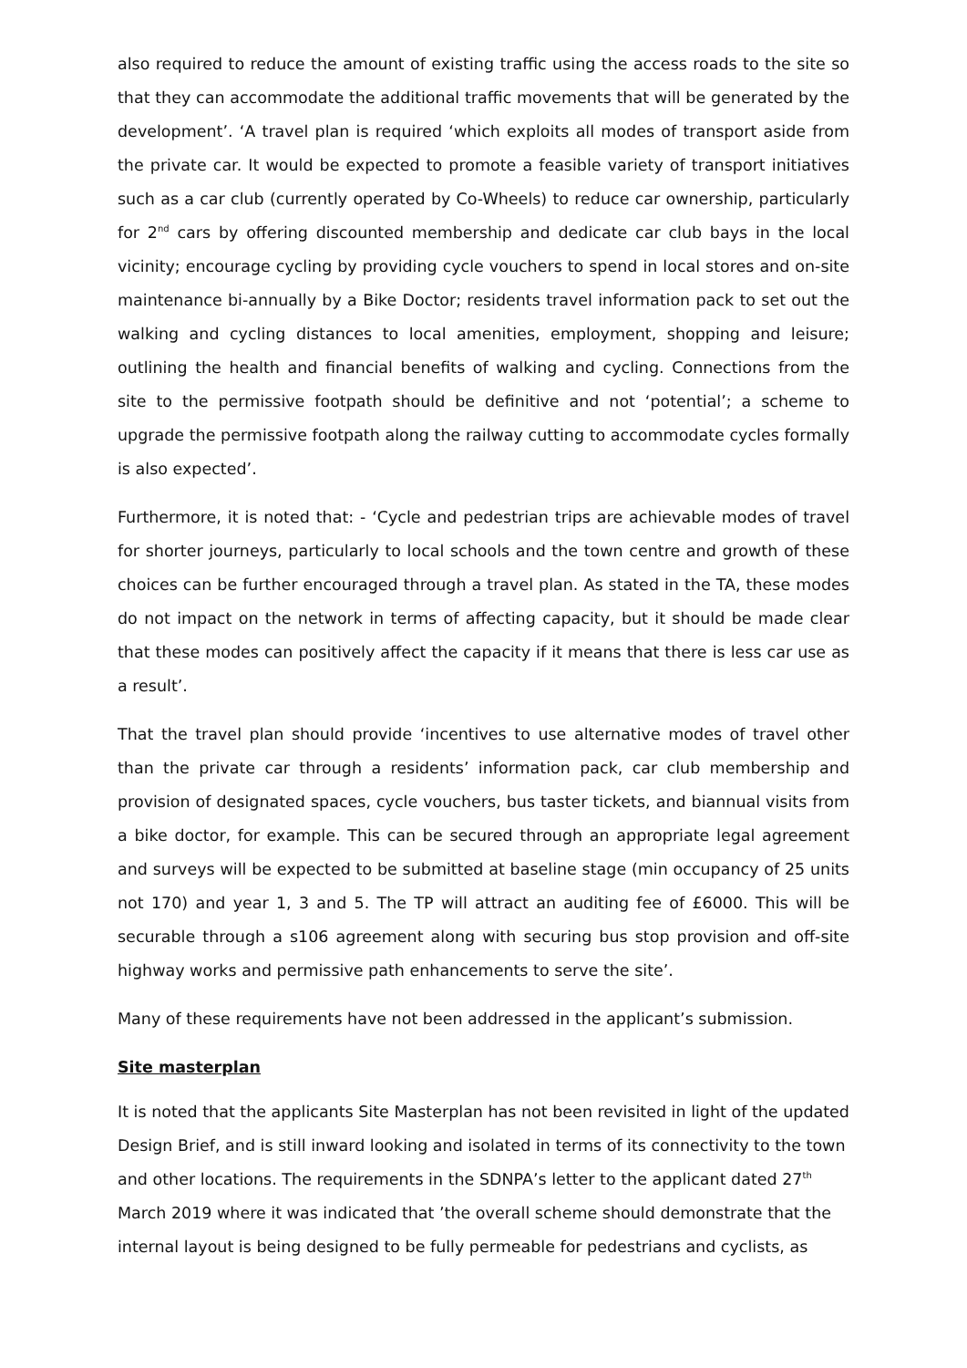also required to reduce the amount of existing traffic using the access roads to the site so that they can accommodate the additional traffic movements that will be generated by the development’. ‘A travel plan is required ‘which exploits all modes of transport aside from the private car. It would be expected to promote a feasible variety of transport initiatives such as a car club (currently operated by Co-Wheels) to reduce car ownership, particularly for 2<sup>nd</sup> cars by offering discounted membership and dedicate car club bays in the local vicinity; encourage cycling by providing cycle vouchers to spend in local stores and on-site maintenance bi-annually by a Bike Doctor; residents travel information pack to set out the walking and cycling distances to local amenities, employment, shopping and leisure; outlining the health and financial benefits of walking and cycling. Connections from the site to the permissive footpath should be definitive and not ‘potential’; a scheme to upgrade the permissive footpath along the railway cutting to accommodate cycles formally is also expected’.
Furthermore, it is noted that: - ‘Cycle and pedestrian trips are achievable modes of travel for shorter journeys, particularly to local schools and the town centre and growth of these choices can be further encouraged through a travel plan. As stated in the TA, these modes do not impact on the network in terms of affecting capacity, but it should be made clear that these modes can positively affect the capacity if it means that there is less car use as a result’.
That the travel plan should provide ‘incentives to use alternative modes of travel other than the private car through a residents’ information pack, car club membership and provision of designated spaces, cycle vouchers, bus taster tickets, and biannual visits from a bike doctor, for example. This can be secured through an appropriate legal agreement and surveys will be expected to be submitted at baseline stage (min occupancy of 25 units not 170) and year 1, 3 and 5. The TP will attract an auditing fee of £6000. This will be securable through a s106 agreement along with securing bus stop provision and off-site highway works and permissive path enhancements to serve the site’.
Many of these requirements have not been addressed in the applicant’s submission.
Site masterplan
It is noted that the applicants Site Masterplan has not been revisited in light of the updated Design Brief, and is still inward looking and isolated in terms of its connectivity to the town and other locations. The requirements in the SDNPA’s letter to the applicant dated 27<sup>th</sup> March 2019 where it was indicated that ’the overall scheme should demonstrate that the internal layout is being designed to be fully permeable for pedestrians and cyclists, as